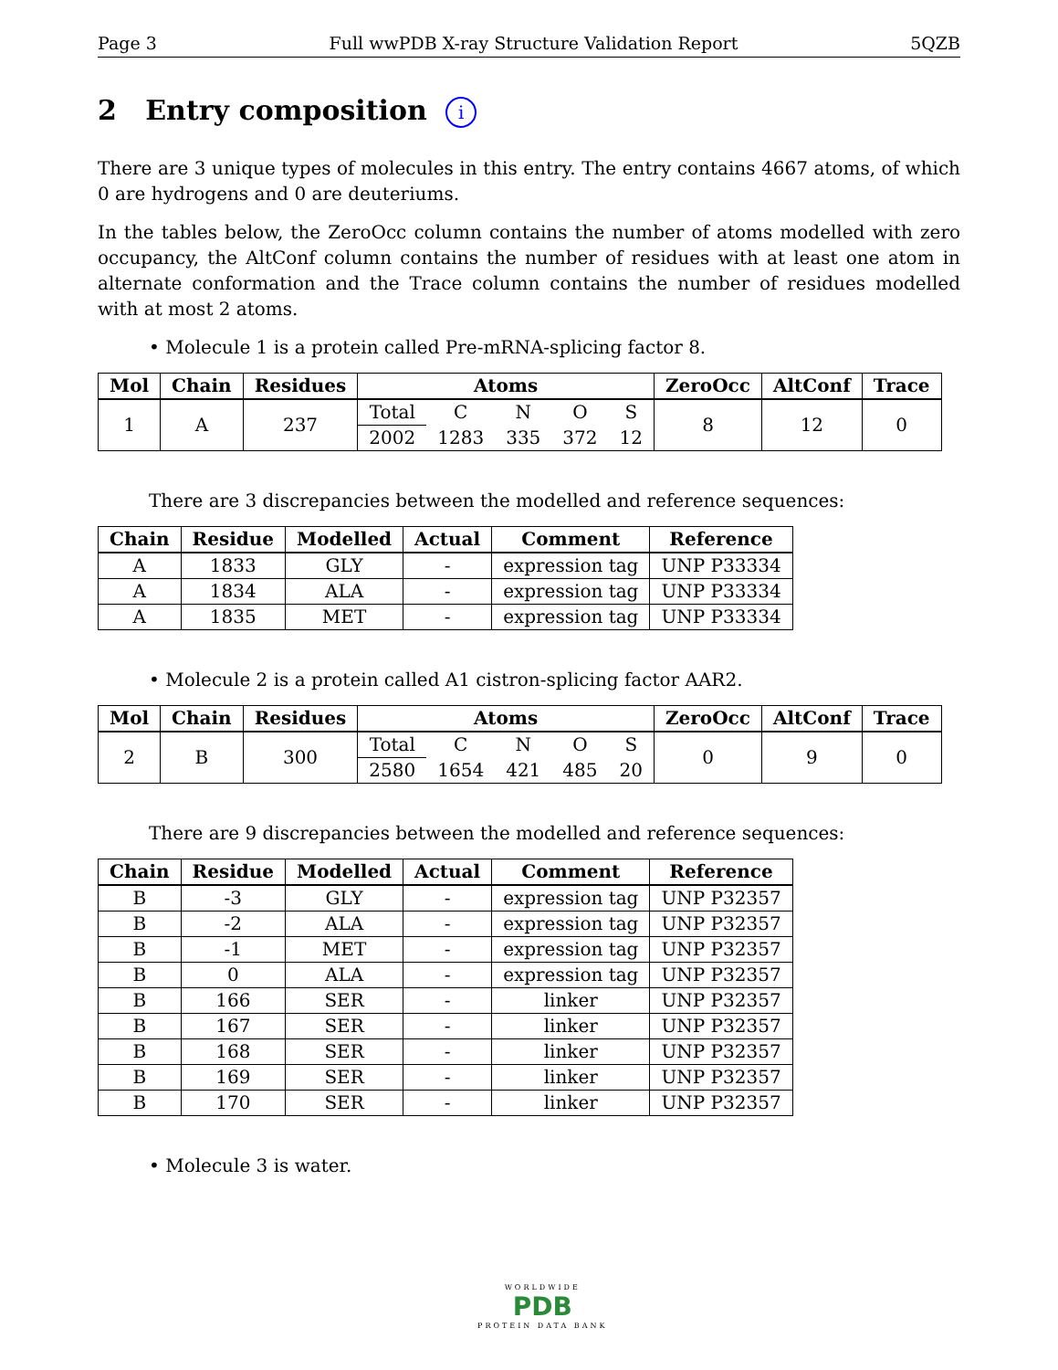Page 3 Full wwPDB X-ray Structure Validation Report 5QZB
2 Entry composition i
There are 3 unique types of molecules in this entry. The entry contains 4667 atoms, of which 0 are hydrogens and 0 are deuteriums.
In the tables below, the ZeroOcc column contains the number of atoms modelled with zero occupancy, the AltConf column contains the number of residues with at least one atom in alternate conformation and the Trace column contains the number of residues modelled with at most 2 atoms.
• Molecule 1 is a protein called Pre-mRNA-splicing factor 8.
| Mol | Chain | Residues | Atoms | | | | | ZeroOcc | AltConf | Trace |
| --- | --- | --- | --- | --- | --- | --- | --- | --- | --- | --- |
| 1 | A | 237 | Total | C | N | O | S | 8 | 12 | 0 |
| | | | 2002 | 1283 | 335 | 372 | 12 | | | |
There are 3 discrepancies between the modelled and reference sequences:
| Chain | Residue | Modelled | Actual | Comment | Reference |
| --- | --- | --- | --- | --- | --- |
| A | 1833 | GLY | - | expression tag | UNP P33334 |
| A | 1834 | ALA | - | expression tag | UNP P33334 |
| A | 1835 | MET | - | expression tag | UNP P33334 |
• Molecule 2 is a protein called A1 cistron-splicing factor AAR2.
| Mol | Chain | Residues | Atoms | | | | | ZeroOcc | AltConf | Trace |
| --- | --- | --- | --- | --- | --- | --- | --- | --- | --- | --- |
| 2 | B | 300 | Total | C | N | O | S | 0 | 9 | 0 |
| | | | 2580 | 1654 | 421 | 485 | 20 | | | |
There are 9 discrepancies between the modelled and reference sequences:
| Chain | Residue | Modelled | Actual | Comment | Reference |
| --- | --- | --- | --- | --- | --- |
| B | -3 | GLY | - | expression tag | UNP P32357 |
| B | -2 | ALA | - | expression tag | UNP P32357 |
| B | -1 | MET | - | expression tag | UNP P32357 |
| B | 0 | ALA | - | expression tag | UNP P32357 |
| B | 166 | SER | - | linker | UNP P32357 |
| B | 167 | SER | - | linker | UNP P32357 |
| B | 168 | SER | - | linker | UNP P32357 |
| B | 169 | SER | - | linker | UNP P32357 |
| B | 170 | SER | - | linker | UNP P32357 |
• Molecule 3 is water.
WORLDWIDE
PDB
PROTEIN DATA BANK